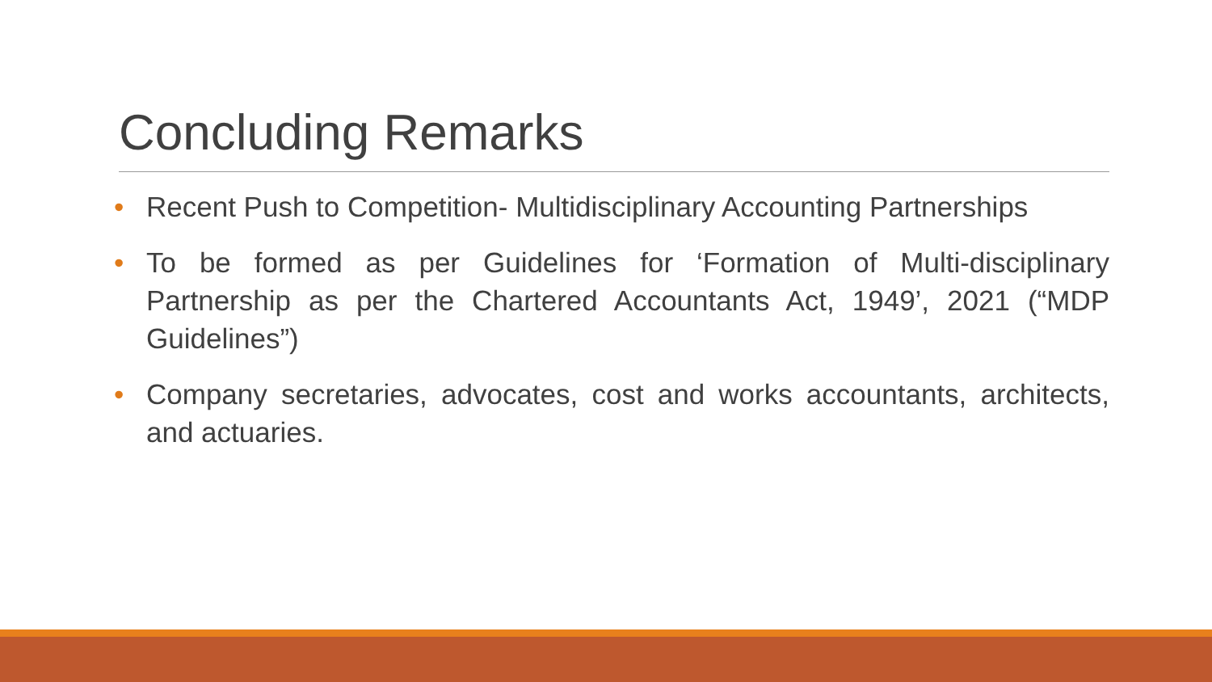Concluding Remarks
• Recent Push to Competition- Multidisciplinary Accounting Partnerships
• To be formed as per Guidelines for ‘Formation of Multi-disciplinary Partnership as per the Chartered Accountants Act, 1949’, 2021 (“MDP Guidelines”)
• Company secretaries, advocates, cost and works accountants, architects, and actuaries.